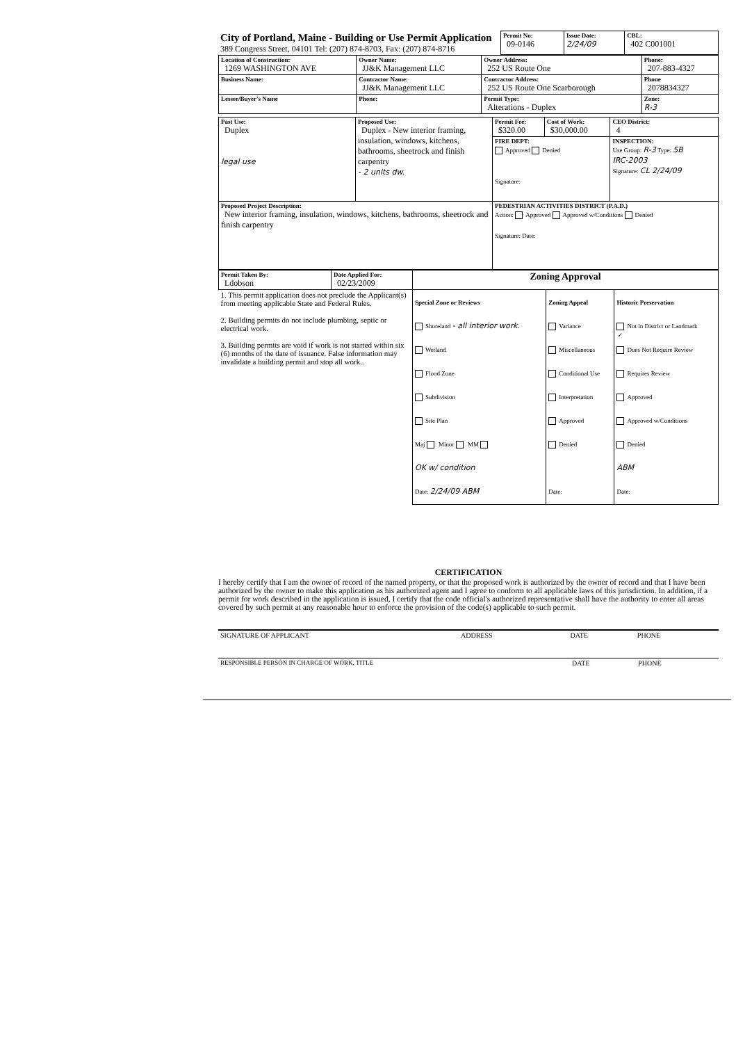| City of Portland, Maine - Building or Use Permit Application 389 Congress Street, 04101 Tel: (207) 874-8703, Fax: (207) 874-8716 | Permit No: 09-0146 | Issue Date: 2/24/09 | CBL: 402 C001001 |
| Location of Construction: 1269 WASHINGTON AVE | Owner Name: JJ&K Management LLC | Owner Address: 252 US Route One | Phone: 207-883-4327 | |
| Business Name: | Contractor Name: JJ&K Management LLC | Contractor Address: 252 US Route One Scarborough | Phone 2078834327 | |
| Lessee/Buyer's Name | Phone: | Permit Type: Alterations - Duplex | | Zone: R-3 |
| Past Use: Duplex legal use | Proposed Use: Duplex - New interior framing, insulation, windows, kitchens, bathrooms, sheetrock and finish carpentry - 2 units dw. | Permit Fee: $320.00 | Cost of Work: $30,000.00 | CEO District: 4 |
| | | FIRE DEPT: Approved Denied Signature: | | INSPECTION: Use Group: R-3 Type: 5B IRC-2003 Signature: CL 2/24/09 |
| Proposed Project Description: New interior framing, insulation, windows, kitchens, bathrooms, sheetrock and finish carpentry | | PEDESTRIAN ACTIVITIES DISTRICT (P.A.D.) Action: Approved Approved w/Conditions Denied Signature: Date: | | |
| Permit Taken By: Ldobson | Date Applied For: 02/23/2009 | Zoning Approval | | |
| 1. This permit application does not preclude the Applicant(s) from meeting applicable State and Federal Rules. 2. Building permits do not include plumbing, septic or electrical work. 3. Building permits are void if work is not started within six (6) months of the date of issuance. False information may invalidate a building permit and stop all work.. | | Special Zone or Reviews Shoreland - all interior work. Wetland Flood Zone Subdivision Site Plan Maj Minor MM OK w/ condition Date: 2/24/09 ABM | Zoning Appeal Variance Miscellaneous Conditional Use Interpretation Approved Denied Date: | Historic Preservation ✓ Not in District or Landmark Does Not Require Review Requires Review Approved Approved w/Conditions Denied ABM Date: |
CERTIFICATION
I hereby certify that I am the owner of record of the named property, or that the proposed work is authorized by the owner of record and that I have been authorized by the owner to make this application as his authorized agent and I agree to conform to all applicable laws of this jurisdiction. In addition, if a permit for work described in the application is issued, I certify that the code official's authorized representative shall have the authority to enter all areas covered by such permit at any reasonable hour to enforce the provision of the code(s) applicable to such permit.
| SIGNATURE OF APPLICANT | ADDRESS | DATE | PHONE |
| RESPONSIBLE PERSON IN CHARGE OF WORK, TITLE | DATE | PHONE |